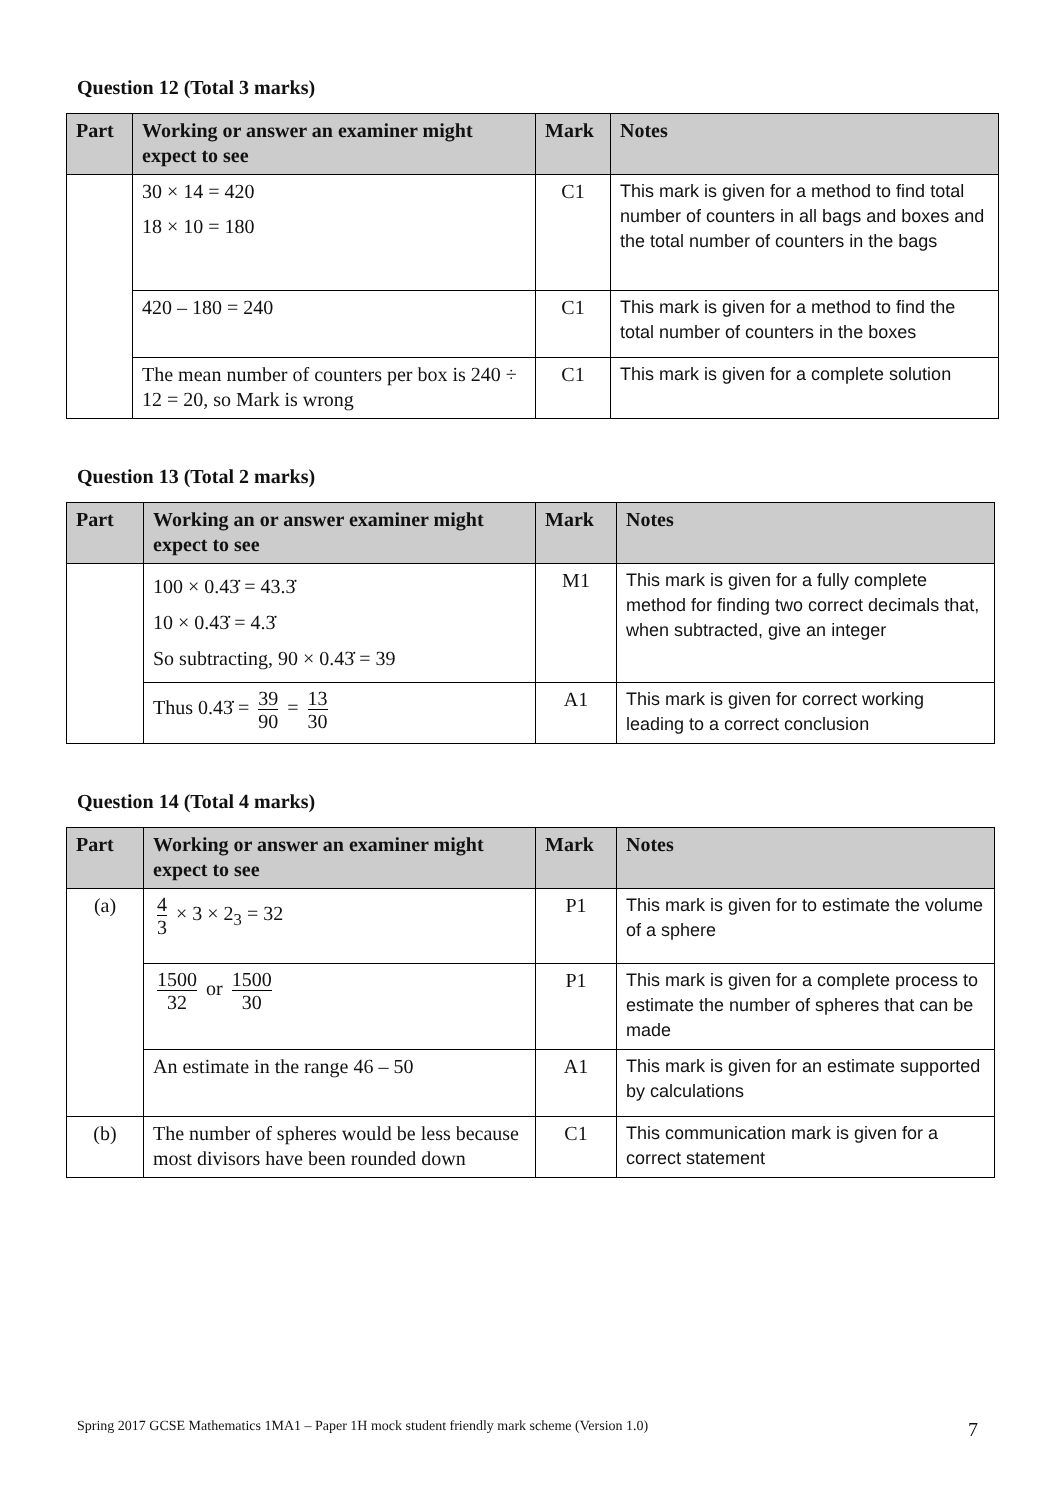Question 12 (Total 3 marks)
| Part | Working or answer an examiner might expect to see | Mark | Notes |
| --- | --- | --- | --- |
| | 30 × 14 = 420 18 × 10 = 180 | C1 | This mark is given for a method to find total number of counters in all bags and boxes and the total number of counters in the bags |
| | 420 – 180 = 240 | C1 | This mark is given for a method to find the total number of counters in the boxes |
| | The mean number of counters per box is 240 ÷ 12 = 20, so Mark is wrong | C1 | This mark is given for a complete solution |
Question 13 (Total 2 marks)
| Part | Working an or answer examiner might expect to see | Mark | Notes |
| --- | --- | --- | --- |
| | 100 × 0.43̇ = 43.3̇ 10 × 0.43̇ = 4.3̇ So subtracting, 90 × 0.43̇ = 39 | M1 | This mark is given for a fully complete method for finding two correct decimals that, when subtracted, give an integer |
| | Thus 0.43̇ = 39 90 = 13 30 | A1 | This mark is given for correct working leading to a correct conclusion |
Question 14 (Total 4 marks)
| Part | Working or answer an examiner might expect to see | Mark | Notes |
| --- | --- | --- | --- |
| (a) | 4 3 × 3 × 2<sub>3</sub> = 32 | P1 | This mark is given for to estimate the volume of a sphere |
| | 1500 32 or 1500 30 | P1 | This mark is given for a complete process to estimate the number of spheres that can be made |
| | An estimate in the range 46 – 50 | A1 | This mark is given for an estimate supported by calculations |
| (b) | The number of spheres would be less because most divisors have been rounded down | C1 | This communication mark is given for a correct statement |
Spring 2017 GCSE Mathematics 1MA1 – Paper 1H mock student friendly mark scheme (Version 1.0) 7